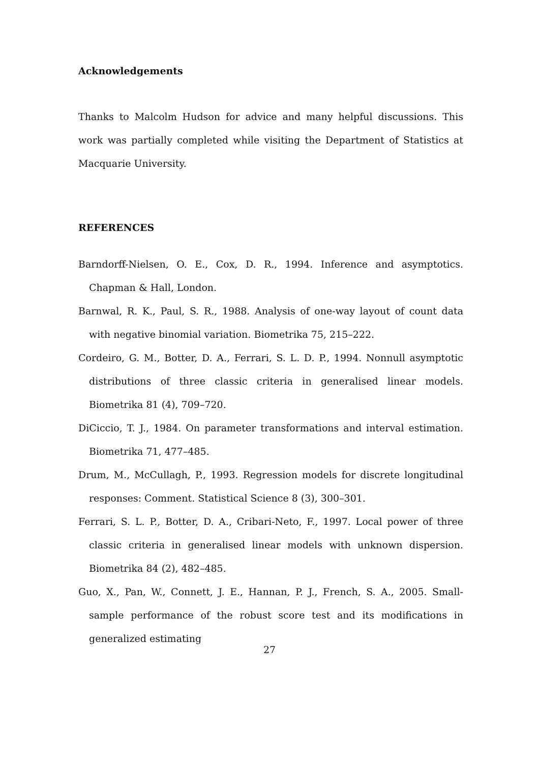Acknowledgements
Thanks to Malcolm Hudson for advice and many helpful discussions. This work was partially completed while visiting the Department of Statistics at Macquarie University.
REFERENCES
Barndorff-Nielsen, O. E., Cox, D. R., 1994. Inference and asymptotics. Chapman & Hall, London.
Barnwal, R. K., Paul, S. R., 1988. Analysis of one-way layout of count data with negative binomial variation. Biometrika 75, 215–222.
Cordeiro, G. M., Botter, D. A., Ferrari, S. L. D. P., 1994. Nonnull asymptotic distributions of three classic criteria in generalised linear models. Biometrika 81 (4), 709–720.
DiCiccio, T. J., 1984. On parameter transformations and interval estimation. Biometrika 71, 477–485.
Drum, M., McCullagh, P., 1993. Regression models for discrete longitudinal responses: Comment. Statistical Science 8 (3), 300–301.
Ferrari, S. L. P., Botter, D. A., Cribari-Neto, F., 1997. Local power of three classic criteria in generalised linear models with unknown dispersion. Biometrika 84 (2), 482–485.
Guo, X., Pan, W., Connett, J. E., Hannan, P. J., French, S. A., 2005. Small-sample performance of the robust score test and its modifications in generalized estimating
27